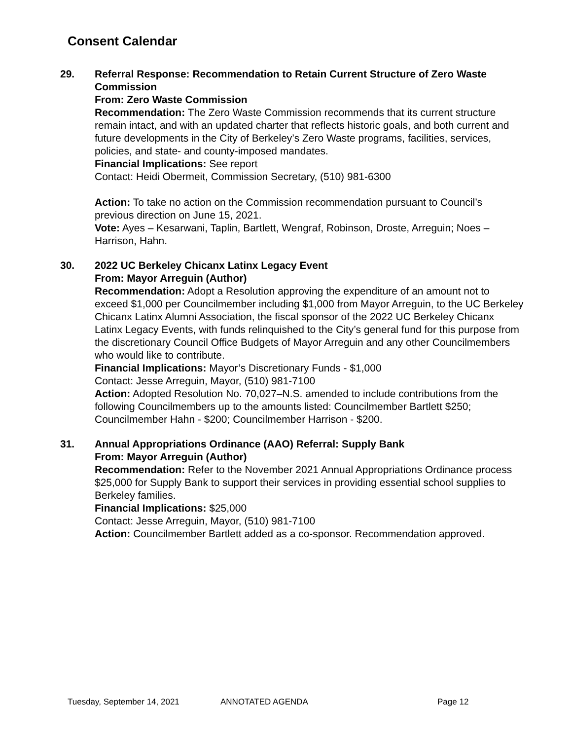Consent Calendar
29. Referral Response: Recommendation to Retain Current Structure of Zero Waste Commission
From: Zero Waste Commission
Recommendation: The Zero Waste Commission recommends that its current structure remain intact, and with an updated charter that reflects historic goals, and both current and future developments in the City of Berkeley’s Zero Waste programs, facilities, services, policies, and state- and county-imposed mandates.
Financial Implications: See report
Contact: Heidi Obermeit, Commission Secretary, (510) 981-6300
Action: To take no action on the Commission recommendation pursuant to Council’s previous direction on June 15, 2021.
Vote: Ayes – Kesarwani, Taplin, Bartlett, Wengraf, Robinson, Droste, Arreguin; Noes – Harrison, Hahn.
30. 2022 UC Berkeley Chicanx Latinx Legacy Event
From: Mayor Arreguin (Author)
Recommendation: Adopt a Resolution approving the expenditure of an amount not to exceed $1,000 per Councilmember including $1,000 from Mayor Arreguin, to the UC Berkeley Chicanx Latinx Alumni Association, the fiscal sponsor of the 2022 UC Berkeley Chicanx Latinx Legacy Events, with funds relinquished to the City’s general fund for this purpose from the discretionary Council Office Budgets of Mayor Arreguin and any other Councilmembers who would like to contribute.
Financial Implications: Mayor’s Discretionary Funds - $1,000
Contact: Jesse Arreguin, Mayor, (510) 981-7100
Action: Adopted Resolution No. 70,027–N.S. amended to include contributions from the following Councilmembers up to the amounts listed: Councilmember Bartlett $250; Councilmember Hahn - $200; Councilmember Harrison - $200.
31. Annual Appropriations Ordinance (AAO) Referral: Supply Bank
From: Mayor Arreguin (Author)
Recommendation: Refer to the November 2021 Annual Appropriations Ordinance process $25,000 for Supply Bank to support their services in providing essential school supplies to Berkeley families.
Financial Implications: $25,000
Contact: Jesse Arreguin, Mayor, (510) 981-7100
Action: Councilmember Bartlett added as a co-sponsor. Recommendation approved.
Tuesday, September 14, 2021 ANNOTATED AGENDA Page 12